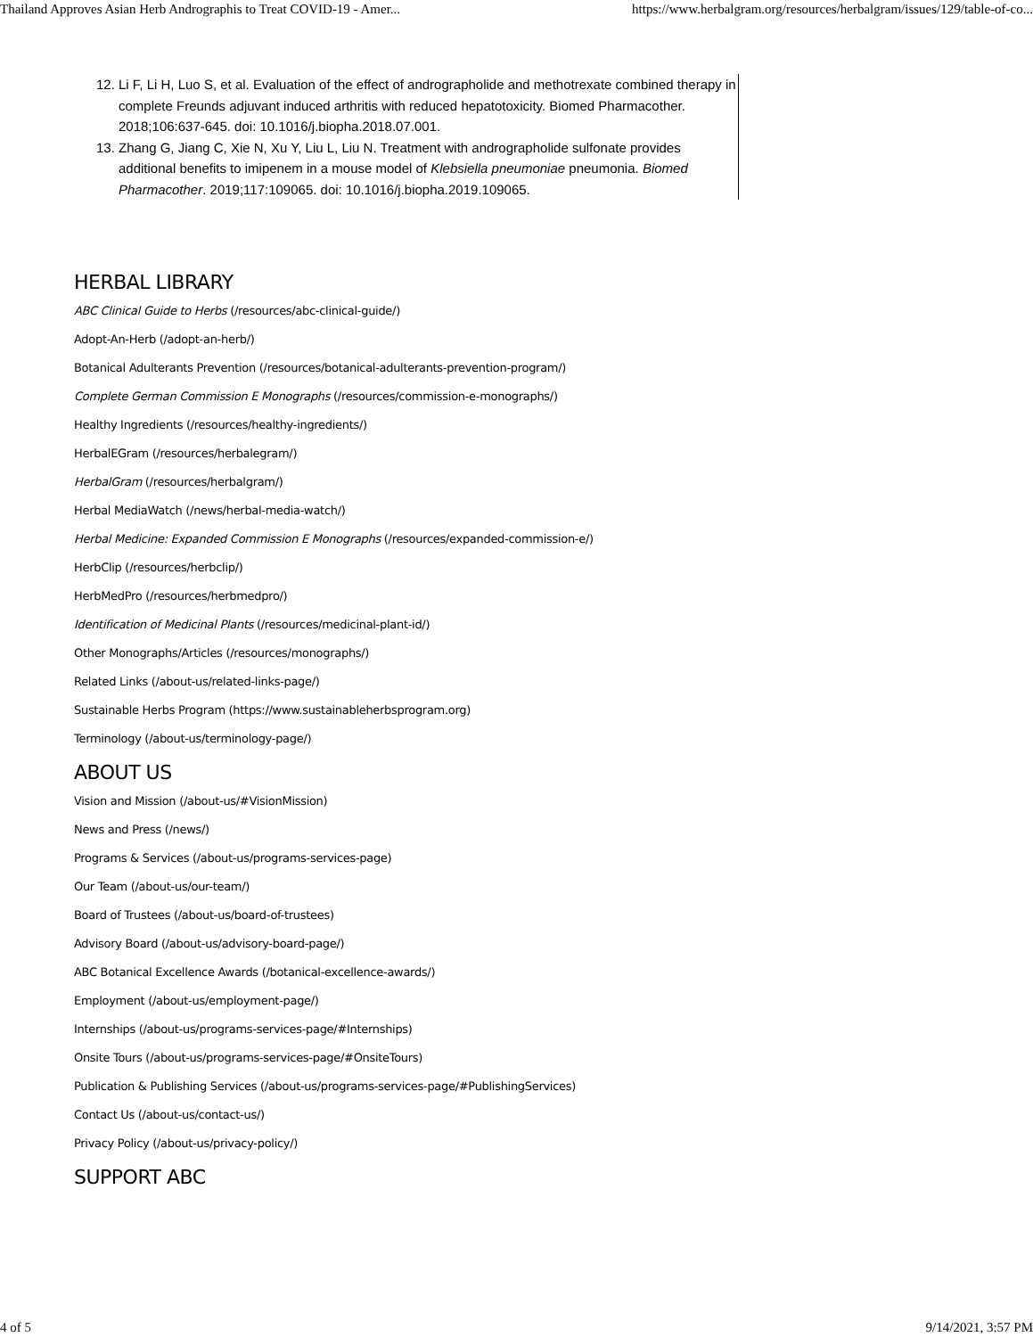Thailand Approves Asian Herb Andrographis to Treat COVID-19 - Amer... https://www.herbalgram.org/resources/herbalgram/issues/129/table-of-co...
12. Li F, Li H, Luo S, et al. Evaluation of the effect of andrographolide and methotrexate combined therapy in complete Freunds adjuvant induced arthritis with reduced hepatotoxicity. Biomed Pharmacother. 2018;106:637-645. doi: 10.1016/j.biopha.2018.07.001.
13. Zhang G, Jiang C, Xie N, Xu Y, Liu L, Liu N. Treatment with andrographolide sulfonate provides additional benefits to imipenem in a mouse model of Klebsiella pneumoniae pneumonia. Biomed Pharmacother. 2019;117:109065. doi: 10.1016/j.biopha.2019.109065.
HERBAL LIBRARY
ABC Clinical Guide to Herbs (/resources/abc-clinical-guide/)
Adopt-An-Herb (/adopt-an-herb/)
Botanical Adulterants Prevention (/resources/botanical-adulterants-prevention-program/)
Complete German Commission E Monographs (/resources/commission-e-monographs/)
Healthy Ingredients (/resources/healthy-ingredients/)
HerbalEGram (/resources/herbalegram/)
HerbalGram (/resources/herbalgram/)
Herbal MediaWatch (/news/herbal-media-watch/)
Herbal Medicine: Expanded Commission E Monographs (/resources/expanded-commission-e/)
HerbClip (/resources/herbclip/)
HerbMedPro (/resources/herbmedpro/)
Identification of Medicinal Plants (/resources/medicinal-plant-id/)
Other Monographs/Articles (/resources/monographs/)
Related Links (/about-us/related-links-page/)
Sustainable Herbs Program (https://www.sustainableherbsprogram.org)
Terminology (/about-us/terminology-page/)
ABOUT US
Vision and Mission (/about-us/#VisionMission)
News and Press (/news/)
Programs & Services (/about-us/programs-services-page)
Our Team (/about-us/our-team/)
Board of Trustees (/about-us/board-of-trustees)
Advisory Board (/about-us/advisory-board-page/)
ABC Botanical Excellence Awards (/botanical-excellence-awards/)
Employment (/about-us/employment-page/)
Internships (/about-us/programs-services-page/#Internships)
Onsite Tours (/about-us/programs-services-page/#OnsiteTours)
Publication & Publishing Services (/about-us/programs-services-page/#PublishingServices)
Contact Us (/about-us/contact-us/)
Privacy Policy (/about-us/privacy-policy/)
SUPPORT ABC
4 of 5 9/14/2021, 3:57 PM